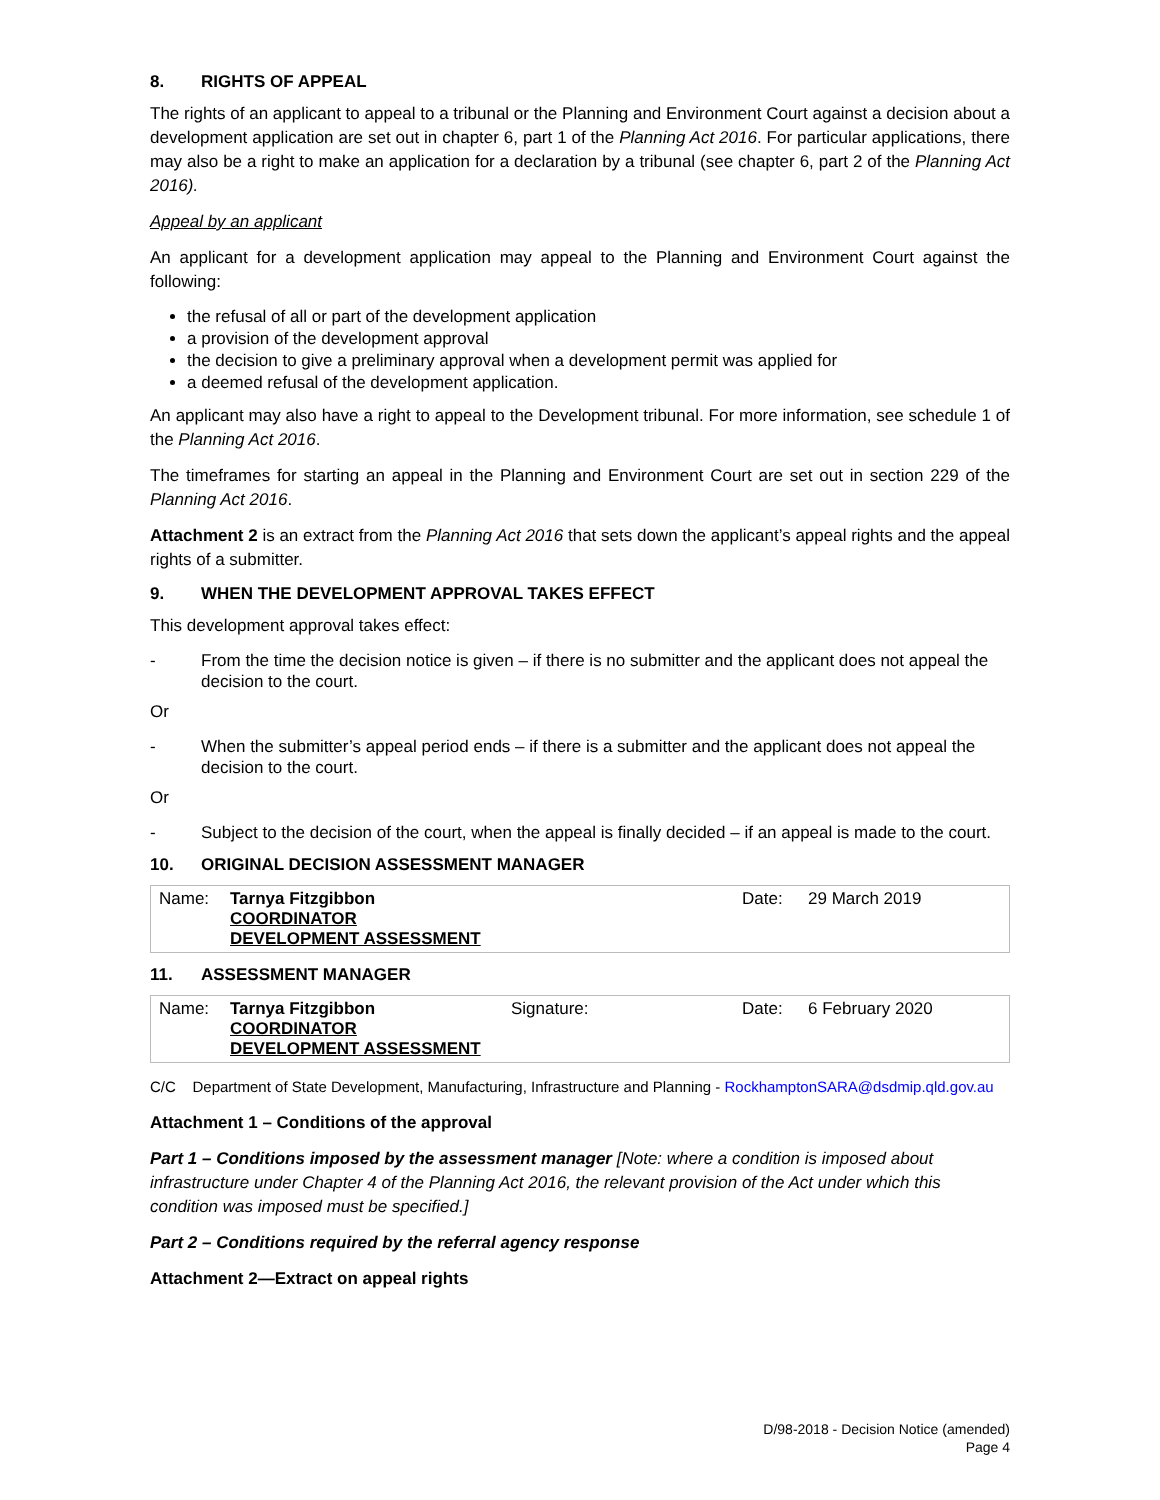8. RIGHTS OF APPEAL
The rights of an applicant to appeal to a tribunal or the Planning and Environment Court against a decision about a development application are set out in chapter 6, part 1 of the Planning Act 2016. For particular applications, there may also be a right to make an application for a declaration by a tribunal (see chapter 6, part 2 of the Planning Act 2016).
Appeal by an applicant
An applicant for a development application may appeal to the Planning and Environment Court against the following:
the refusal of all or part of the development application
a provision of the development approval
the decision to give a preliminary approval when a development permit was applied for
a deemed refusal of the development application.
An applicant may also have a right to appeal to the Development tribunal. For more information, see schedule 1 of the Planning Act 2016.
The timeframes for starting an appeal in the Planning and Environment Court are set out in section 229 of the Planning Act 2016.
Attachment 2 is an extract from the Planning Act 2016 that sets down the applicant’s appeal rights and the appeal rights of a submitter.
9. WHEN THE DEVELOPMENT APPROVAL TAKES EFFECT
This development approval takes effect:
- From the time the decision notice is given – if there is no submitter and the applicant does not appeal the decision to the court.
Or
- When the submitter’s appeal period ends – if there is a submitter and the applicant does not appeal the decision to the court.
Or
- Subject to the decision of the court, when the appeal is finally decided – if an appeal is made to the court.
10. ORIGINAL DECISION ASSESSMENT MANAGER
| Name: | Tarnya Fitzgibbon COORDINATOR DEVELOPMENT ASSESSMENT | | Date: | 29 March 2019 |
11. ASSESSMENT MANAGER
| Name: | Tarnya Fitzgibbon COORDINATOR DEVELOPMENT ASSESSMENT | Signature: | Date: | 6 February 2020 |
C/C Department of State Development, Manufacturing, Infrastructure and Planning - RockhamptonSARA@dsdmip.qld.gov.au
Attachment 1 – Conditions of the approval
Part 1 – Conditions imposed by the assessment manager [Note: where a condition is imposed about infrastructure under Chapter 4 of the Planning Act 2016, the relevant provision of the Act under which this condition was imposed must be specified.]
Part 2 – Conditions required by the referral agency response
Attachment 2—Extract on appeal rights
D/98-2018 - Decision Notice (amended)
Page 4